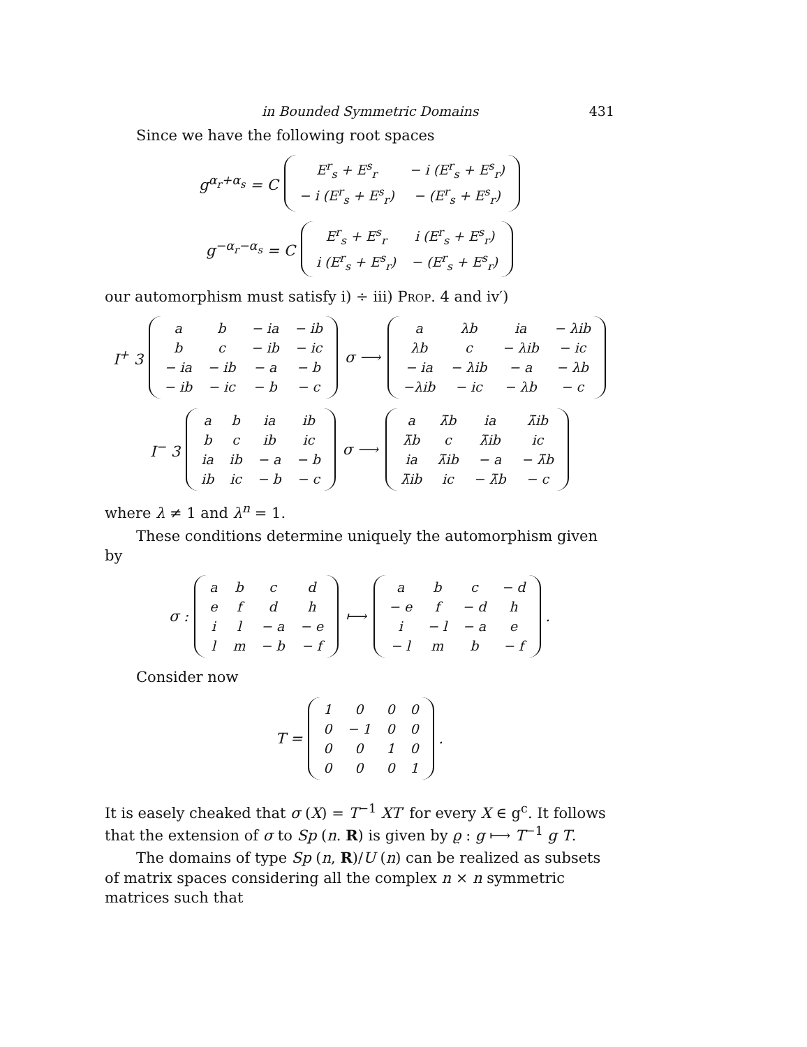in Bounded Symmetric Domains 431
Since we have the following root spaces
g<sup>α<sub>r</sub>+α<sub>s</sub></sup> = C
| E<sup>r</sup><sub>s</sub> + E<sup>s</sup><sub>r</sub> | − i (E<sup>r</sup><sub>s</sub> + E<sup>s</sup><sub>r</sub>) |
| − i (E<sup>r</sup><sub>s</sub> + E<sup>s</sup><sub>r</sub>) | − (E<sup>r</sup><sub>s</sub> + E<sup>s</sup><sub>r</sub>) |
g<sup>−α<sub>r</sub>−α<sub>s</sub></sup> = C
| E<sup>r</sup><sub>s</sub> + E<sup>s</sup><sub>r</sub> | i (E<sup>r</sup><sub>s</sub> + E<sup>s</sup><sub>r</sub>) |
| i (E<sup>r</sup><sub>s</sub> + E<sup>s</sup><sub>r</sub>) | − (E<sup>r</sup><sub>s</sub> + E<sup>s</sup><sub>r</sub>) |
our automorphism must satisfy i) ÷ iii) Prop. 4 and iv′)
I<sup>+</sup> 3
| a | b | − ia | − ib |
| b | c | − ib | − ic |
| − ia | − ib | − a | − b |
| − ib | − ic | − b | − c |
σ ⟶
| a | λb | ia | − λib |
| λb | c | − λib | − ic |
| − ia | − λib | − a | − λb |
| −λib | − ic | − λb | − c |
I<sup>−</sup> 3
| a | b | ia | ib |
| b | c | ib | ic |
| ia | ib | − a | − b |
| ib | ic | − b | − c |
σ ⟶
| a | λ̄b | ia | λ̄ib |
| λ̄b | c | λ̄ib | ic |
| ia | λ̄ib | − a | − λ̄b |
| λ̄ib | ic | − λ̄b | − c |
where λ ≠ 1 and λ<sup>n</sup> = 1.
These conditions determine uniquely the automorphism given by
σ :
| a | b | c | d |
| e | f | d | h |
| i | l | − a | − e |
| l | m | − b | − f |
⟼
| a | b | c | − d |
| − e | f | − d | h |
| i | − l | − a | e |
| − l | m | b | − f |
.
Consider now
T =
| 1 | 0 | 0 | 0 |
| 0 | − 1 | 0 | 0 |
| 0 | 0 | 1 | 0 |
| 0 | 0 | 0 | 1 |
.
It is easely cheaked that σ (X) = T<sup>−1</sup> XT′ for every X ∈ g<sup>c</sup>. It follows that the extension of σ to Sp (n. R) is given by ϱ : g ⟼ T<sup>−1</sup> g T.
The domains of type Sp (n, R)/U (n) can be realized as subsets of matrix spaces considering all the complex n × n symmetric matrices such that